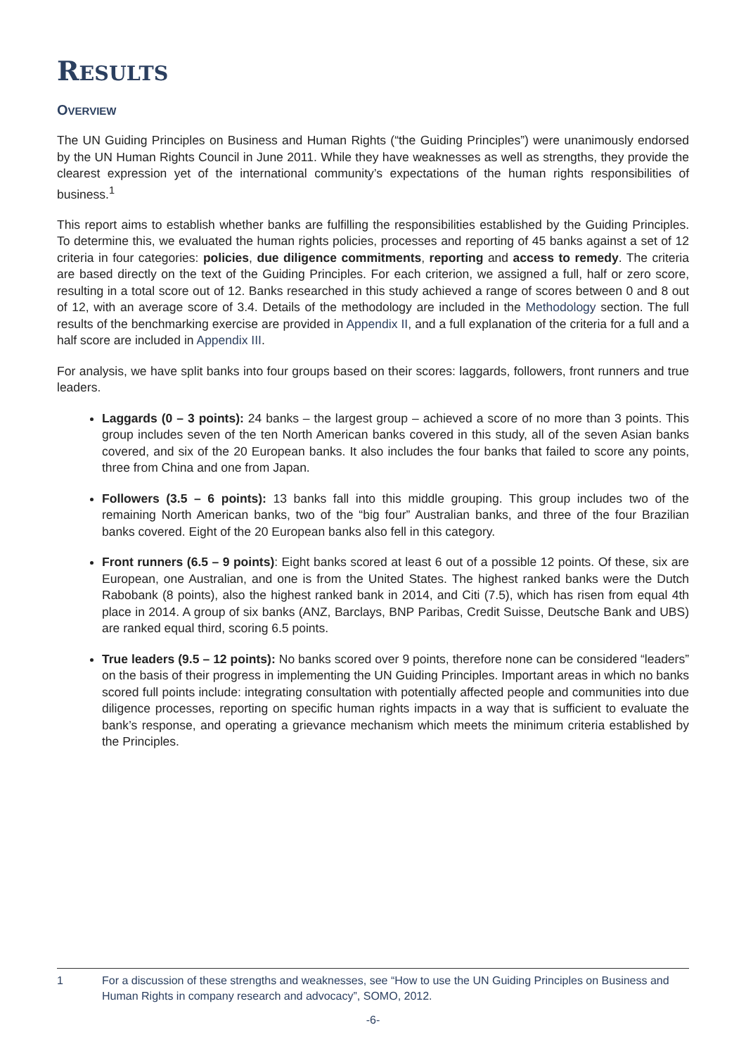RESULTS
OVERVIEW
The UN Guiding Principles on Business and Human Rights (“the Guiding Principles”) were unanimously endorsed by the UN Human Rights Council in June 2011. While they have weaknesses as well as strengths, they provide the clearest expression yet of the international community’s expectations of the human rights responsibilities of business.<sup>1</sup>
This report aims to establish whether banks are fulfilling the responsibilities established by the Guiding Principles. To determine this, we evaluated the human rights policies, processes and reporting of 45 banks against a set of 12 criteria in four categories: policies, due diligence commitments, reporting and access to remedy. The criteria are based directly on the text of the Guiding Principles. For each criterion, we assigned a full, half or zero score, resulting in a total score out of 12. Banks researched in this study achieved a range of scores between 0 and 8 out of 12, with an average score of 3.4. Details of the methodology are included in the Methodology section. The full results of the benchmarking exercise are provided in Appendix II, and a full explanation of the criteria for a full and a half score are included in Appendix III.
For analysis, we have split banks into four groups based on their scores: laggards, followers, front runners and true leaders.
Laggards (0 – 3 points): 24 banks – the largest group – achieved a score of no more than 3 points. This group includes seven of the ten North American banks covered in this study, all of the seven Asian banks covered, and six of the 20 European banks. It also includes the four banks that failed to score any points, three from China and one from Japan.
Followers (3.5 – 6 points): 13 banks fall into this middle grouping. This group includes two of the remaining North American banks, two of the “big four” Australian banks, and three of the four Brazilian banks covered. Eight of the 20 European banks also fell in this category.
Front runners (6.5 – 9 points): Eight banks scored at least 6 out of a possible 12 points. Of these, six are European, one Australian, and one is from the United States. The highest ranked banks were the Dutch Rabobank (8 points), also the highest ranked bank in 2014, and Citi (7.5), which has risen from equal 4th place in 2014. A group of six banks (ANZ, Barclays, BNP Paribas, Credit Suisse, Deutsche Bank and UBS) are ranked equal third, scoring 6.5 points.
True leaders (9.5 – 12 points): No banks scored over 9 points, therefore none can be considered “leaders” on the basis of their progress in implementing the UN Guiding Principles. Important areas in which no banks scored full points include: integrating consultation with potentially affected people and communities into due diligence processes, reporting on specific human rights impacts in a way that is sufficient to evaluate the bank’s response, and operating a grievance mechanism which meets the minimum criteria established by the Principles.
1
For a discussion of these strengths and weaknesses, see “How to use the UN Guiding Principles on Business and Human Rights in company research and advocacy”, SOMO, 2012.
-6-